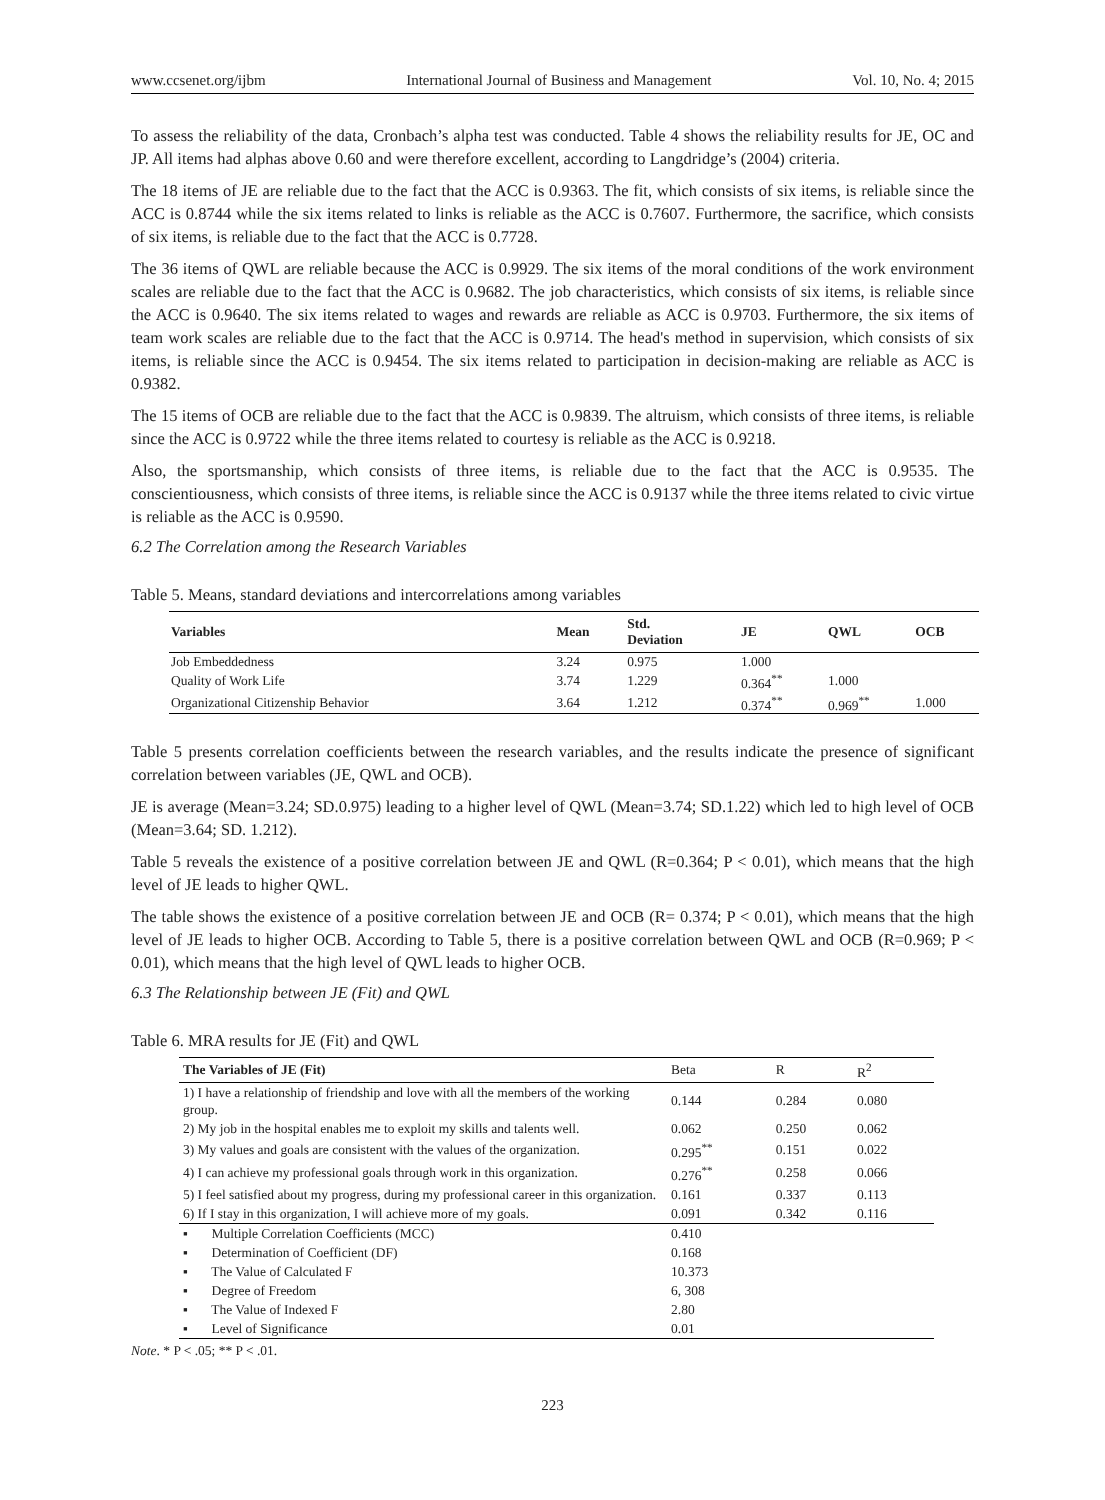www.ccsenet.org/ijbm International Journal of Business and Management Vol. 10, No. 4; 2015
To assess the reliability of the data, Cronbach’s alpha test was conducted. Table 4 shows the reliability results for JE, OC and JP. All items had alphas above 0.60 and were therefore excellent, according to Langdridge’s (2004) criteria.
The 18 items of JE are reliable due to the fact that the ACC is 0.9363. The fit, which consists of six items, is reliable since the ACC is 0.8744 while the six items related to links is reliable as the ACC is 0.7607. Furthermore, the sacrifice, which consists of six items, is reliable due to the fact that the ACC is 0.7728.
The 36 items of QWL are reliable because the ACC is 0.9929. The six items of the moral conditions of the work environment scales are reliable due to the fact that the ACC is 0.9682. The job characteristics, which consists of six items, is reliable since the ACC is 0.9640. The six items related to wages and rewards are reliable as ACC is 0.9703. Furthermore, the six items of team work scales are reliable due to the fact that the ACC is 0.9714. The head's method in supervision, which consists of six items, is reliable since the ACC is 0.9454. The six items related to participation in decision-making are reliable as ACC is 0.9382.
The 15 items of OCB are reliable due to the fact that the ACC is 0.9839. The altruism, which consists of three items, is reliable since the ACC is 0.9722 while the three items related to courtesy is reliable as the ACC is 0.9218.
Also, the sportsmanship, which consists of three items, is reliable due to the fact that the ACC is 0.9535. The conscientiousness, which consists of three items, is reliable since the ACC is 0.9137 while the three items related to civic virtue is reliable as the ACC is 0.9590.
6.2 The Correlation among the Research Variables
Table 5. Means, standard deviations and intercorrelations among variables
| Variables | Mean | Std. Deviation | JE | QWL | OCB |
| --- | --- | --- | --- | --- | --- |
| Job Embeddedness | 3.24 | 0.975 | 1.000 | | |
| Quality of Work Life | 3.74 | 1.229 | 0.364<sup>**</sup> | 1.000 | |
| Organizational Citizenship Behavior | 3.64 | 1.212 | 0.374<sup>**</sup> | 0.969<sup>**</sup> | 1.000 |
Table 5 presents correlation coefficients between the research variables, and the results indicate the presence of significant correlation between variables (JE, QWL and OCB).
JE is average (Mean=3.24; SD.0.975) leading to a higher level of QWL (Mean=3.74; SD.1.22) which led to high level of OCB (Mean=3.64; SD. 1.212).
Table 5 reveals the existence of a positive correlation between JE and QWL (R=0.364; P < 0.01), which means that the high level of JE leads to higher QWL.
The table shows the existence of a positive correlation between JE and OCB (R= 0.374; P < 0.01), which means that the high level of JE leads to higher OCB. According to Table 5, there is a positive correlation between QWL and OCB (R=0.969; P < 0.01), which means that the high level of QWL leads to higher OCB.
6.3 The Relationship between JE (Fit) and QWL
Table 6. MRA results for JE (Fit) and QWL
| The Variables of JE (Fit) | Beta | R | R<sup>2</sup> |
| --- | --- | --- | --- |
| 1) I have a relationship of friendship and love with all the members of the working group. | 0.144 | 0.284 | 0.080 |
| 2) My job in the hospital enables me to exploit my skills and talents well. | 0.062 | 0.250 | 0.062 |
| 3) My values and goals are consistent with the values of the organization. | 0.295<sup>**</sup> | 0.151 | 0.022 |
| 4) I can achieve my professional goals through work in this organization. | 0.276<sup>**</sup> | 0.258 | 0.066 |
| 5) I feel satisfied about my progress, during my professional career in this organization. | 0.161 | 0.337 | 0.113 |
| 6) If I stay in this organization, I will achieve more of my goals. | 0.091 | 0.342 | 0.116 |
| ▪ Multiple Correlation Coefficients (MCC) | 0.410 | | |
| ▪ Determination of Coefficient (DF) | 0.168 | | |
| ▪ The Value of Calculated F | 10.373 | | |
| ▪ Degree of Freedom | 6, 308 | | |
| ▪ The Value of Indexed F | 2.80 | | |
| ▪ Level of Significance | 0.01 | | |
Note. * P < .05; ** P < .01.
223